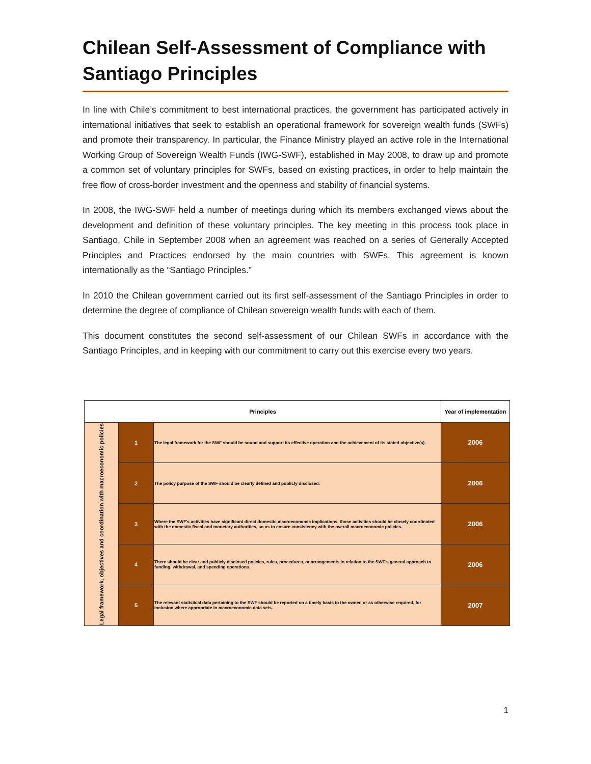Chilean Self-Assessment of Compliance with Santiago Principles
In line with Chile’s commitment to best international practices, the government has participated actively in international initiatives that seek to establish an operational framework for sovereign wealth funds (SWFs) and promote their transparency. In particular, the Finance Ministry played an active role in the International Working Group of Sovereign Wealth Funds (IWG-SWF), established in May 2008, to draw up and promote a common set of voluntary principles for SWFs, based on existing practices, in order to help maintain the free flow of cross-border investment and the openness and stability of financial systems.
In 2008, the IWG-SWF held a number of meetings during which its members exchanged views about the development and definition of these voluntary principles. The key meeting in this process took place in Santiago, Chile in September 2008 when an agreement was reached on a series of Generally Accepted Principles and Practices endorsed by the main countries with SWFs. This agreement is known internationally as the “Santiago Principles.”
In 2010 the Chilean government carried out its first self-assessment of the Santiago Principles in order to determine the degree of compliance of Chilean sovereign wealth funds with each of them.
This document constitutes the second self-assessment of our Chilean SWFs in accordance with the Santiago Principles, and in keeping with our commitment to carry out this exercise every two years.
| Principles | | | Year of implementation |
| --- | --- | --- | --- |
| Legal framework, objectives and coordination with macroeconomic policies | 1 | The legal framework for the SWF should be sound and support its effective operation and the achievement of its stated objective(s). | 2006 |
| | 2 | The policy purpose of the SWF should be clearly defined and publicly disclosed. | 2006 |
| | 3 | Where the SWF's activities have significant direct domestic macroeconomic implications, those activities should be closely coordinated with the domestic fiscal and monetary authorities, so as to ensure consistency with the overall macroeconomic policies. | 2006 |
| | 4 | There should be clear and publicly disclosed policies, rules, procedures, or arrangements in relation to the SWF's general approach to funding, withdrawal, and spending operations. | 2006 |
| | 5 | The relevant statistical data pertaining to the SWF should be reported on a timely basis to the owner, or as otherwise required, for inclusion where appropriate in macroeconomic data sets. | 2007 |
1